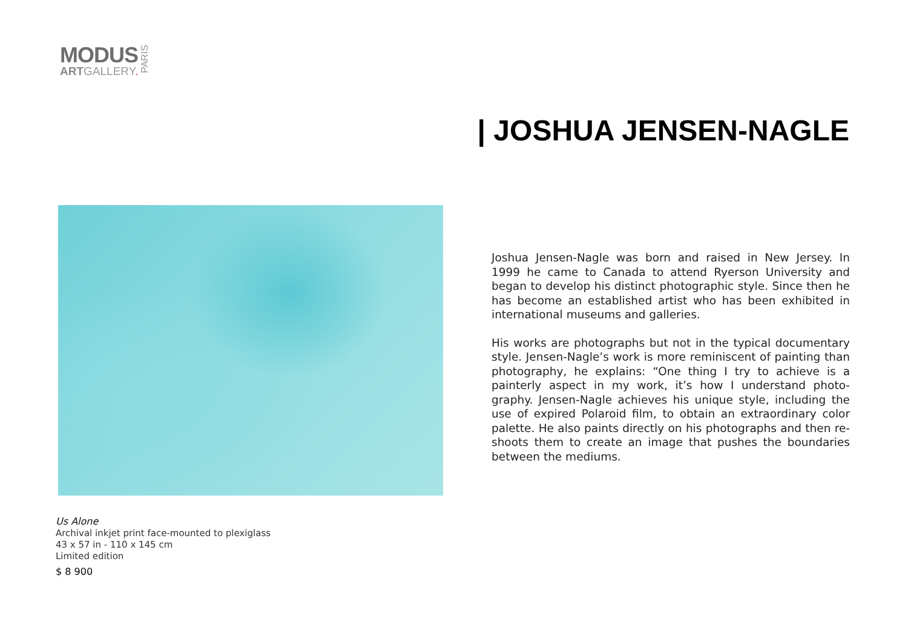MODUS
ARTGALLERY.
PARIS
| JOSHUA JENSEN-NAGLE
Joshua Jensen-Nagle was born and raised in New Jersey. In 1999 he came to Canada to attend Ryerson University and began to develop his distinct photographic style. Since then he has become an established artist who has been exhibited in international museums and galleries.
His works are photographs but not in the typical documentary style. Jensen-Nagle’s work is more reminiscent of painting than photography, he explains: “One thing I try to achieve is a painterly aspect in my work, it’s how I understand photo-graphy. Jensen-Nagle achieves his unique style, including the use of expired Polaroid film, to obtain an extraordinary color palette. He also paints directly on his photographs and then re-shoots them to create an image that pushes the boundaries between the mediums.
Us Alone
Archival inkjet print face-mounted to plexiglass
43 x 57 in - 110 x 145 cm
Limited edition
$ 8 900